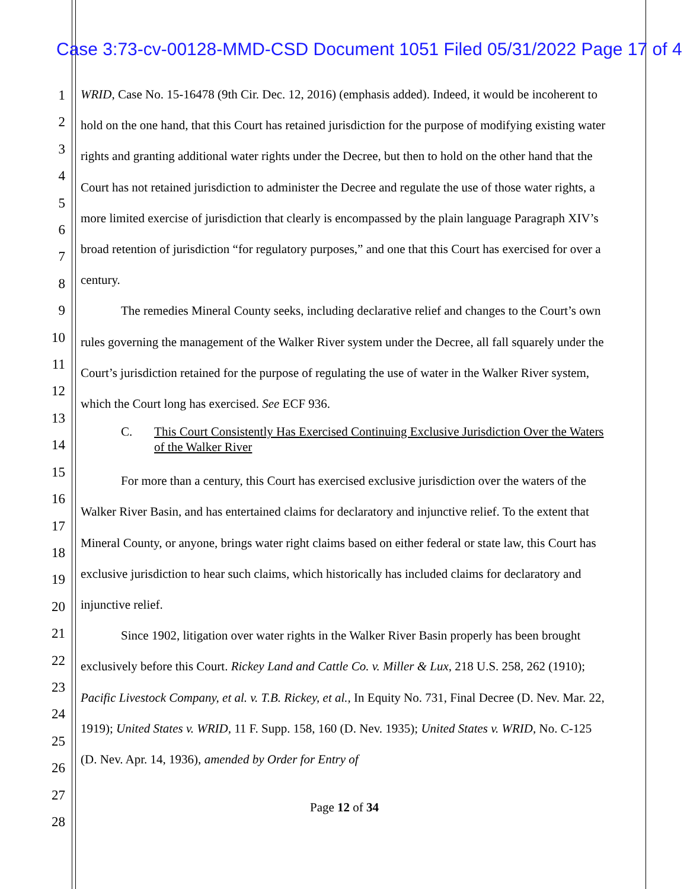Case 3:73-cv-00128-MMD-CSD Document 1051 Filed 05/31/2022 Page 17 of 4
1
2
3
4
5
6
7
8
9
10
11
12
13
14
15
16
17
18
19
20
21
22
23
24
25
26
27
28
WRID, Case No. 15-16478 (9th Cir. Dec. 12, 2016) (emphasis added). Indeed, it would be incoherent to hold on the one hand, that this Court has retained jurisdiction for the purpose of modifying existing water rights and granting additional water rights under the Decree, but then to hold on the other hand that the Court has not retained jurisdiction to administer the Decree and regulate the use of those water rights, a more limited exercise of jurisdiction that clearly is encompassed by the plain language Paragraph XIV’s broad retention of jurisdiction “for regulatory purposes,” and one that this Court has exercised for over a century.
The remedies Mineral County seeks, including declarative relief and changes to the Court’s own rules governing the management of the Walker River system under the Decree, all fall squarely under the Court’s jurisdiction retained for the purpose of regulating the use of water in the Walker River system, which the Court long has exercised. See ECF 936.
C. This Court Consistently Has Exercised Continuing Exclusive Jurisdiction Over the Waters of the Walker River
For more than a century, this Court has exercised exclusive jurisdiction over the waters of the Walker River Basin, and has entertained claims for declaratory and injunctive relief. To the extent that Mineral County, or anyone, brings water right claims based on either federal or state law, this Court has exclusive jurisdiction to hear such claims, which historically has included claims for declaratory and injunctive relief.
Since 1902, litigation over water rights in the Walker River Basin properly has been brought exclusively before this Court. Rickey Land and Cattle Co. v. Miller & Lux, 218 U.S. 258, 262 (1910); Pacific Livestock Company, et al. v. T.B. Rickey, et al., In Equity No. 731, Final Decree (D. Nev. Mar. 22, 1919); United States v. WRID, 11 F. Supp. 158, 160 (D. Nev. 1935); United States v. WRID, No. C-125 (D. Nev. Apr. 14, 1936), amended by Order for Entry of
Page 12 of 34